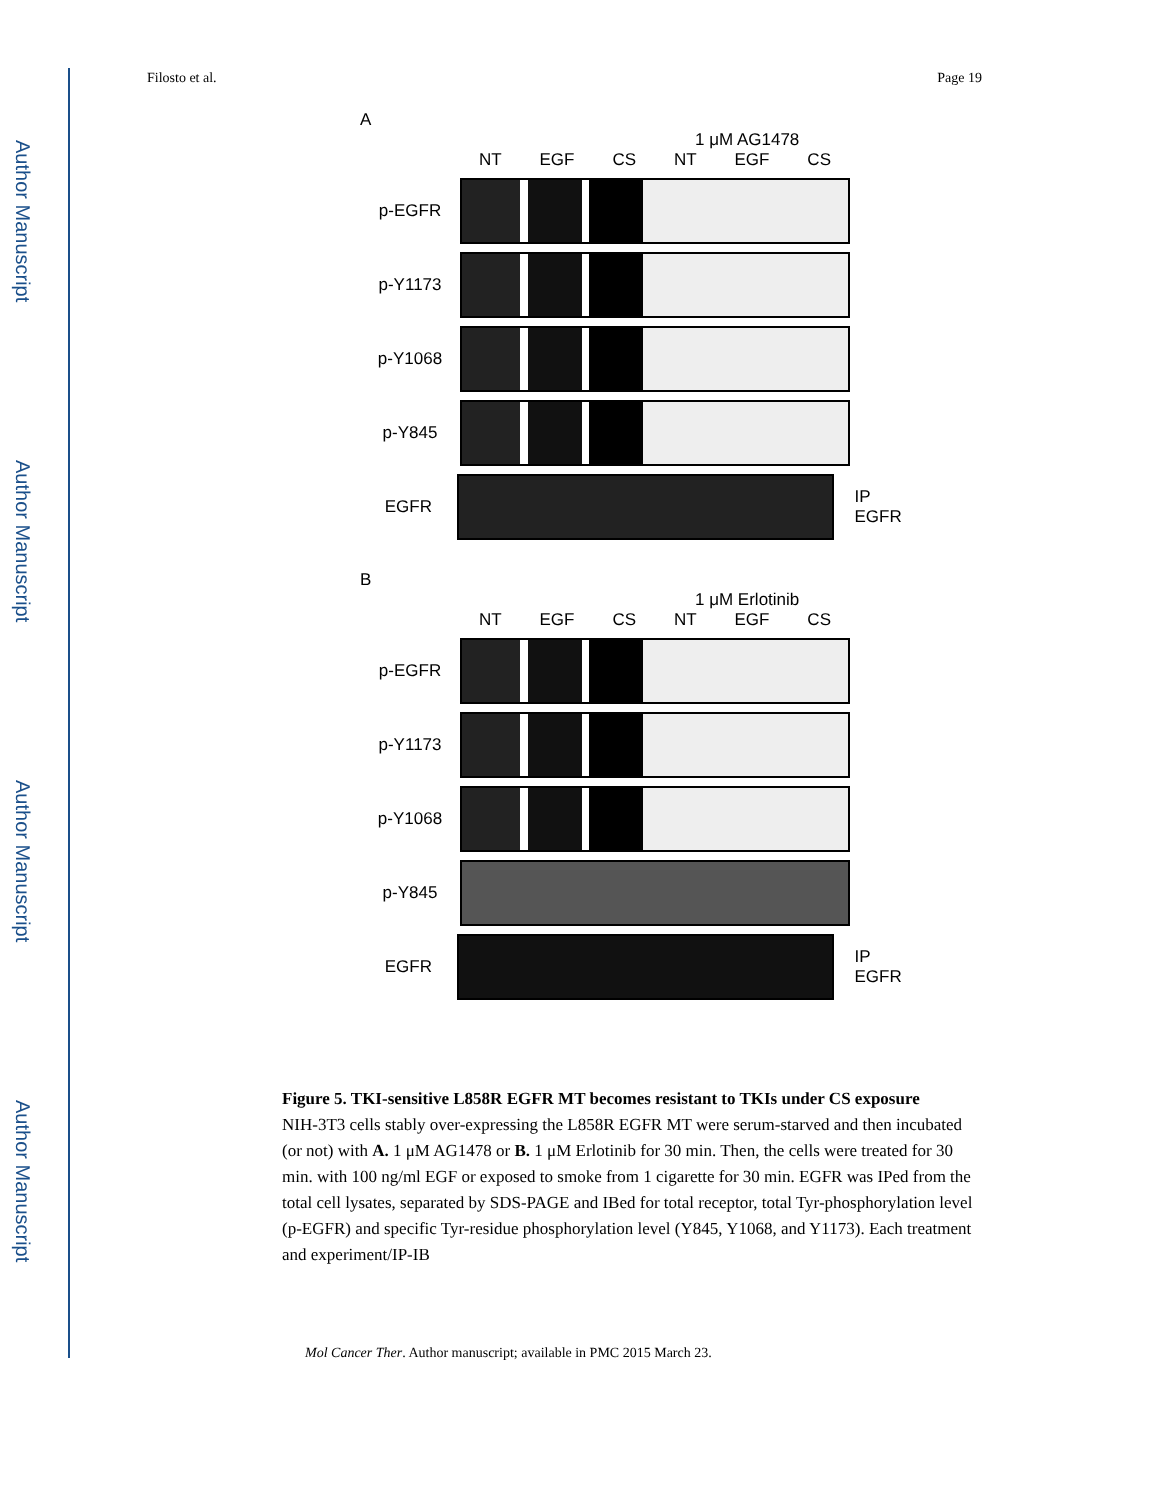Author Manuscript
Author Manuscript
Author Manuscript
Author Manuscript
Filosto et al. Page 19
A
1 μM AG1478
NT EGF CS NT EGF CS
p-EGFR
p-Y1173
p-Y1068
p-Y845
EGFR IP EGFR
B
1 μM Erlotinib
NT EGF CS NT EGF CS
p-EGFR
p-Y1173
p-Y1068
p-Y845
EGFR IP EGFR
Figure 5. TKI-sensitive L858R EGFR MT becomes resistant to TKIs under CS exposure
NIH-3T3 cells stably over-expressing the L858R EGFR MT were serum-starved and then incubated (or not) with A. 1 μM AG1478 or B. 1 μM Erlotinib for 30 min. Then, the cells were treated for 30 min. with 100 ng/ml EGF or exposed to smoke from 1 cigarette for 30 min. EGFR was IPed from the total cell lysates, separated by SDS-PAGE and IBed for total receptor, total Tyr-phosphorylation level (p-EGFR) and specific Tyr-residue phosphorylation level (Y845, Y1068, and Y1173). Each treatment and experiment/IP-IB
Mol Cancer Ther. Author manuscript; available in PMC 2015 March 23.